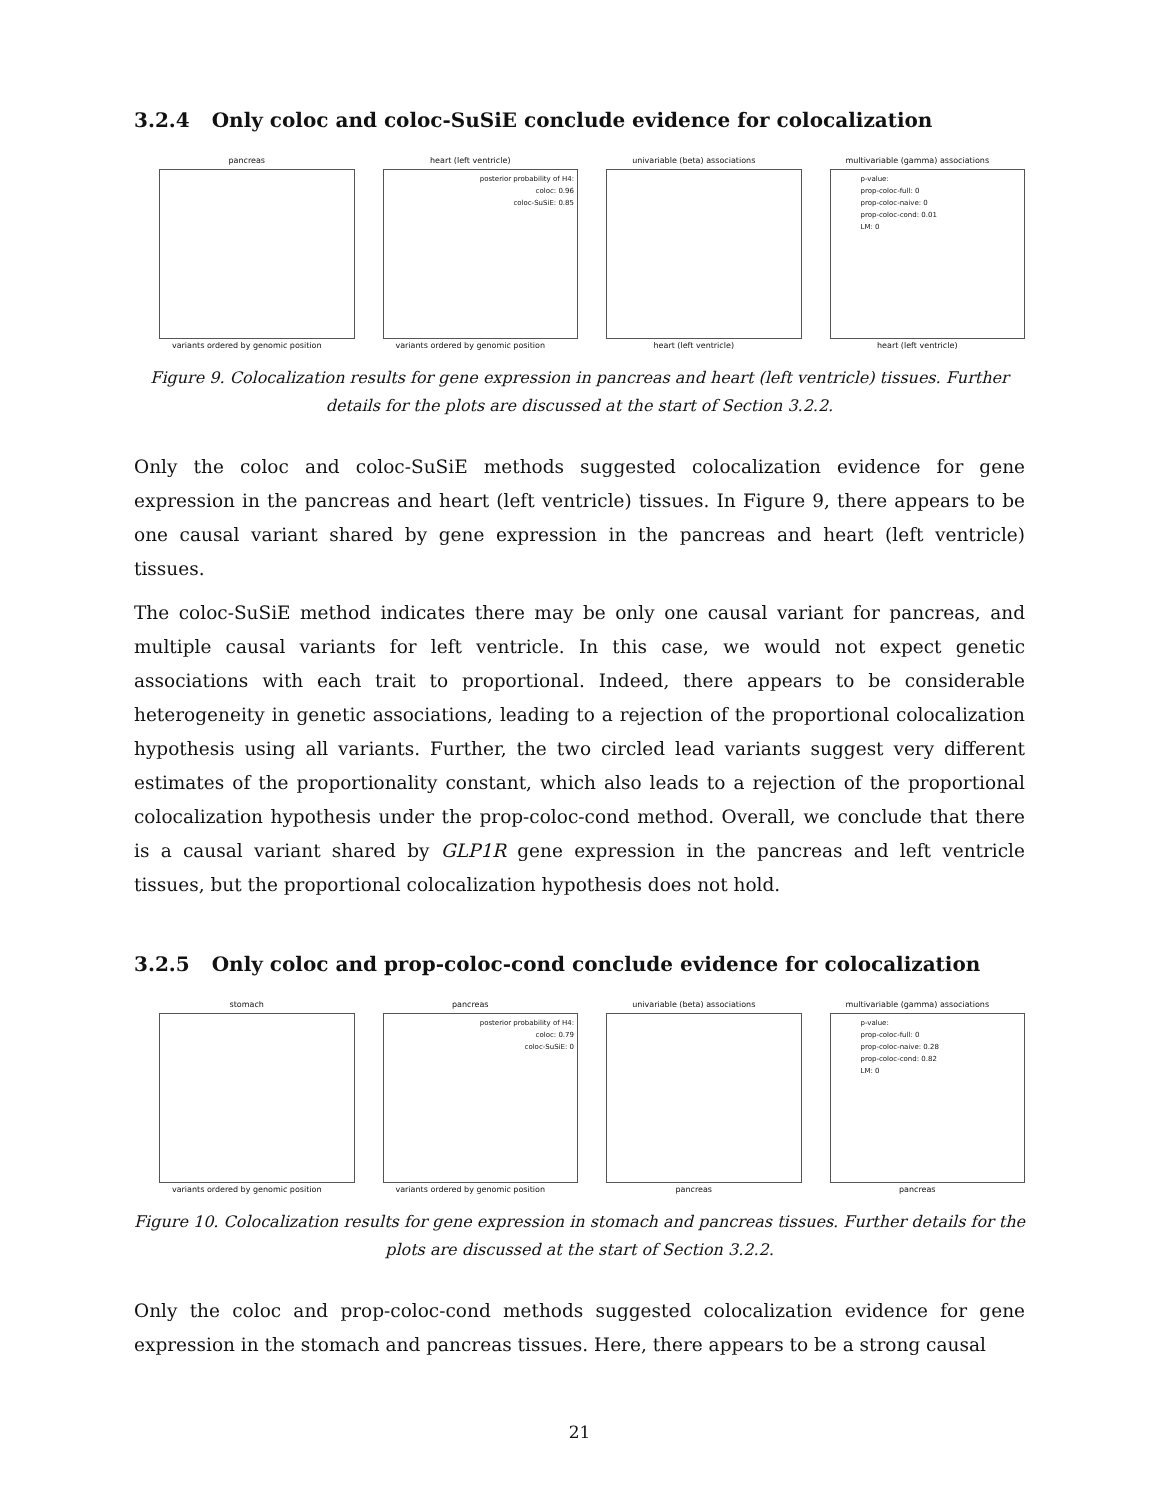3.2.4 Only coloc and coloc-SuSiE conclude evidence for colocalization
pancreas
variants ordered by genomic position
heart (left ventricle)
posterior probability of H4:
coloc: 0.96
coloc-SuSiE: 0.85
variants ordered by genomic position
univariable (beta) associations
heart (left ventricle)
multivariable (gamma) associations
p-value:
prop-coloc-full: 0
prop-coloc-naive: 0
prop-coloc-cond: 0.01
LM: 0
heart (left ventricle)
Figure 9. Colocalization results for gene expression in pancreas and heart (left ventricle) tissues. Further details for the plots are discussed at the start of Section 3.2.2.
Only the coloc and coloc-SuSiE methods suggested colocalization evidence for gene expression in the pancreas and heart (left ventricle) tissues. In Figure 9, there appears to be one causal variant shared by gene expression in the pancreas and heart (left ventricle) tissues.
The coloc-SuSiE method indicates there may be only one causal variant for pancreas, and multiple causal variants for left ventricle. In this case, we would not expect genetic associations with each trait to proportional. Indeed, there appears to be considerable heterogeneity in genetic associations, leading to a rejection of the proportional colocalization hypothesis using all variants. Further, the two circled lead variants suggest very different estimates of the proportionality constant, which also leads to a rejection of the proportional colocalization hypothesis under the prop-coloc-cond method. Overall, we conclude that there is a causal variant shared by GLP1R gene expression in the pancreas and left ventricle tissues, but the proportional colocalization hypothesis does not hold.
3.2.5 Only coloc and prop-coloc-cond conclude evidence for colocalization
stomach
variants ordered by genomic position
pancreas
posterior probability of H4:
coloc: 0.79
coloc-SuSiE: 0
variants ordered by genomic position
univariable (beta) associations
pancreas
multivariable (gamma) associations
p-value:
prop-coloc-full: 0
prop-coloc-naive: 0.28
prop-coloc-cond: 0.82
LM: 0
pancreas
Figure 10. Colocalization results for gene expression in stomach and pancreas tissues. Further details for the plots are discussed at the start of Section 3.2.2.
Only the coloc and prop-coloc-cond methods suggested colocalization evidence for gene expression in the stomach and pancreas tissues. Here, there appears to be a strong causal
21